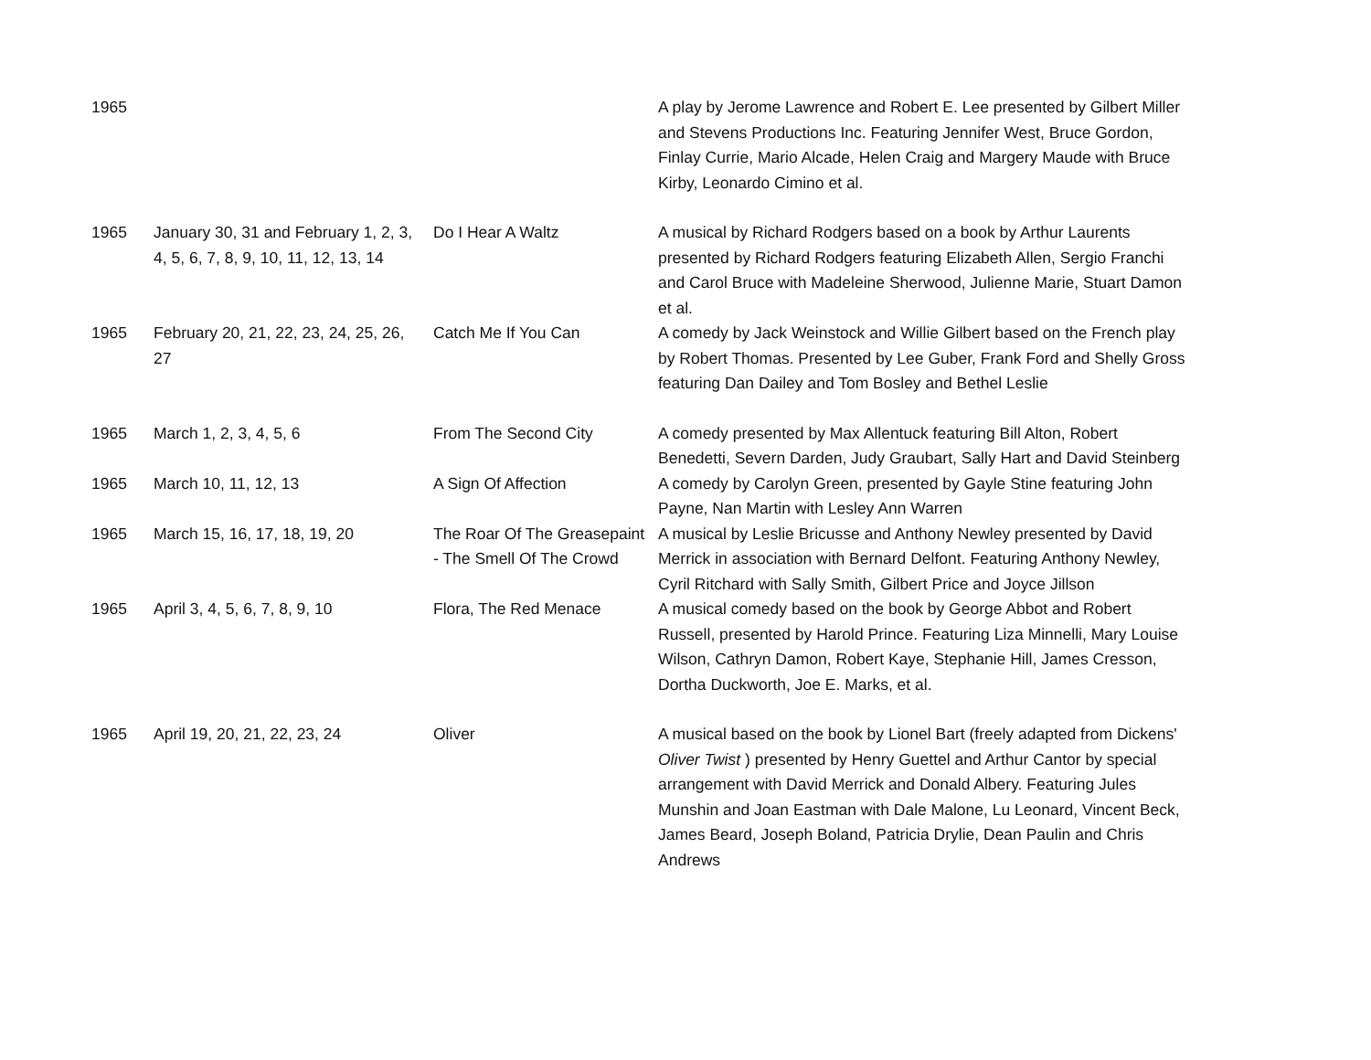| 1965 | | | A play by Jerome Lawrence and Robert E. Lee presented by Gilbert Miller and Stevens Productions Inc. Featuring Jennifer West, Bruce Gordon, Finlay Currie, Mario Alcade, Helen Craig and Margery Maude with Bruce Kirby, Leonardo Cimino et al. |
| 1965 | January 30, 31 and February 1, 2, 3, 4, 5, 6, 7, 8, 9, 10, 11, 12, 13, 14 | Do I Hear A Waltz | A musical by Richard Rodgers based on a book by Arthur Laurents presented by Richard Rodgers featuring Elizabeth Allen, Sergio Franchi and Carol Bruce with Madeleine Sherwood, Julienne Marie, Stuart Damon et al. |
| 1965 | February 20, 21, 22, 23, 24, 25, 26, 27 | Catch Me If You Can | A comedy by Jack Weinstock and Willie Gilbert based on the French play by Robert Thomas. Presented by Lee Guber, Frank Ford and Shelly Gross featuring Dan Dailey and Tom Bosley and Bethel Leslie |
| 1965 | March 1, 2, 3, 4, 5, 6 | From The Second City | A comedy presented by Max Allentuck featuring Bill Alton, Robert Benedetti, Severn Darden, Judy Graubart, Sally Hart and David Steinberg |
| 1965 | March 10, 11, 12, 13 | A Sign Of Affection | A comedy by Carolyn Green, presented by Gayle Stine featuring John Payne, Nan Martin with Lesley Ann Warren |
| 1965 | March 15, 16, 17, 18, 19, 20 | The Roar Of The Greasepaint - The Smell Of The Crowd | A musical by Leslie Bricusse and Anthony Newley presented by David Merrick in association with Bernard Delfont. Featuring Anthony Newley, Cyril Ritchard with Sally Smith, Gilbert Price and Joyce Jillson |
| 1965 | April 3, 4, 5, 6, 7, 8, 9, 10 | Flora, The Red Menace | A musical comedy based on the book by George Abbot and Robert Russell, presented by Harold Prince. Featuring Liza Minnelli, Mary Louise Wilson, Cathryn Damon, Robert Kaye, Stephanie Hill, James Cresson, Dortha Duckworth, Joe E. Marks, et al. |
| 1965 | April 19, 20, 21, 22, 23, 24 | Oliver | A musical based on the book by Lionel Bart (freely adapted from Dickens' Oliver Twist ) presented by Henry Guettel and Arthur Cantor by special arrangement with David Merrick and Donald Albery. Featuring Jules Munshin and Joan Eastman with Dale Malone, Lu Leonard, Vincent Beck, James Beard, Joseph Boland, Patricia Drylie, Dean Paulin and Chris Andrews |